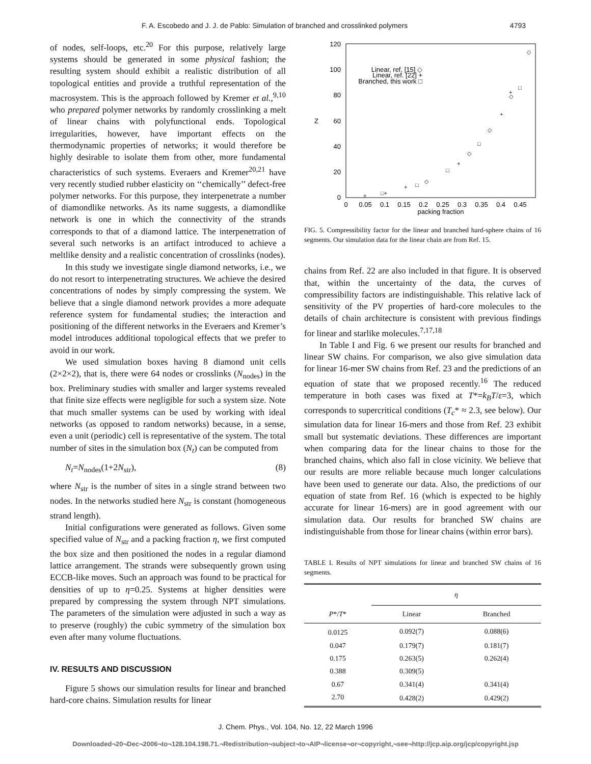F. A. Escobedo and J. J. de Pablo: Simulation of branched and crosslinked polymers 4793
of nodes, self-loops, etc.<sup>20</sup> For this purpose, relatively large systems should be generated in some physical fashion; the resulting system should exhibit a realistic distribution of all topological entities and provide a truthful representation of the macrosystem. This is the approach followed by Kremer et al.,<sup>9,10</sup> who prepared polymer networks by randomly crosslinking a melt of linear chains with polyfunctional ends. Topological irregularities, however, have important effects on the thermodynamic properties of networks; it would therefore be highly desirable to isolate them from other, more fundamental characteristics of such systems. Everaers and Kremer<sup>20,21</sup> have very recently studied rubber elasticity on ‘‘chemically’’ defect-free polymer networks. For this purpose, they interpenetrate a number of diamondlike networks. As its name suggests, a diamondlike network is one in which the connectivity of the strands corresponds to that of a diamond lattice. The interpenetration of several such networks is an artifact introduced to achieve a meltlike density and a realistic concentration of crosslinks (nodes).
In this study we investigate single diamond networks, i.e., we do not resort to interpenetrating structures. We achieve the desired concentrations of nodes by simply compressing the system. We believe that a single diamond network provides a more adequate reference system for fundamental studies; the interaction and positioning of the different networks in the Everaers and Kremer’s model introduces additional topological effects that we prefer to avoid in our work.
We used simulation boxes having 8 diamond unit cells (2×2×2), that is, there were 64 nodes or crosslinks (N<sub>nodes</sub>) in the box. Preliminary studies with smaller and larger systems revealed that finite size effects were negligible for such a system size. Note that much smaller systems can be used by working with ideal networks (as opposed to random networks) because, in a sense, even a unit (periodic) cell is representative of the system. The total number of sites in the simulation box (N<sub>t</sub>) can be computed from
N<sub>t</sub>=N<sub>nodes</sub>(1+2N<sub>str</sub>), (8)
where N<sub>str</sub> is the number of sites in a single strand between two nodes. In the networks studied here N<sub>str</sub> is constant (homogeneous strand length).
Initial configurations were generated as follows. Given some specified value of N<sub>str</sub> and a packing fraction η, we first computed the box size and then positioned the nodes in a regular diamond lattice arrangement. The strands were subsequently grown using ECCB-like moves. Such an approach was found to be practical for densities of up to η=0.25. Systems at higher densities were prepared by compressing the system through NPT simulations. The parameters of the simulation were adjusted in such a way as to preserve (roughly) the cubic symmetry of the simulation box even after many volume fluctuations.
IV. RESULTS AND DISCUSSION
Figure 5 shows our simulation results for linear and branched hard-core chains. Simulation results for linear
120
100
80
60
40
20
0
Z
0
0.05
0.1
0.15
0.2
0.25
0.3
0.35
0.4
0.45
packing fraction
Linear, ref. [15] ◇
Linear, ref. [22] +
Branched, this work □
◇
□
◇
+
+
◇
□
◇
+
□
◇
□
+
□+
+
FIG. 5. Compressibility factor for the linear and branched hard-sphere chains of 16 segments. Our simulation data for the linear chain are from Ref. 15.
chains from Ref. 22 are also included in that figure. It is observed that, within the uncertainty of the data, the curves of compressibility factors are indistinguishable. This relative lack of sensitivity of the PV properties of hard-core molecules to the details of chain architecture is consistent with previous findings for linear and starlike molecules.<sup>7,17,18</sup>
In Table I and Fig. 6 we present our results for branched and linear SW chains. For comparison, we also give simulation data for linear 16-mer SW chains from Ref. 23 and the predictions of an equation of state that we proposed recently.<sup>16</sup> The reduced temperature in both cases was fixed at T*=k<sub>B</sub>T/ε=3, which corresponds to supercritical conditions (T<sub>c</sub>* ≈ 2.3, see below). Our simulation data for linear 16-mers and those from Ref. 23 exhibit small but systematic deviations. These differences are important when comparing data for the linear chains to those for the branched chains, which also fall in close vicinity. We believe that our results are more reliable because much longer calculations have been used to generate our data. Also, the predictions of our equation of state from Ref. 16 (which is expected to be highly accurate for linear 16-mers) are in good agreement with our simulation data. Our results for branched SW chains are indistinguishable from those for linear chains (within error bars).
TABLE I. Results of NPT simulations for linear and branched SW chains of 16 segments.
| | η | |
| --- | --- | --- |
| P */ T * | Linear | Branched |
| 0.0125 | 0.092(7) | 0.088(6) |
| 0.047 | 0.179(7) | 0.181(7) |
| 0.175 | 0.263(5) | 0.262(4) |
| 0.388 | 0.309(5) | |
| 0.67 | 0.341(4) | 0.341(4) |
| 2.70 | 0.428(2) | 0.429(2) |
J. Chem. Phys., Vol. 104, No. 12, 22 March 1996
Downloaded¬20¬Dec¬2006¬to¬128.104.198.71.¬Redistribution¬subject¬to¬AIP¬license¬or¬copyright,¬see¬http://jcp.aip.org/jcp/copyright.jsp